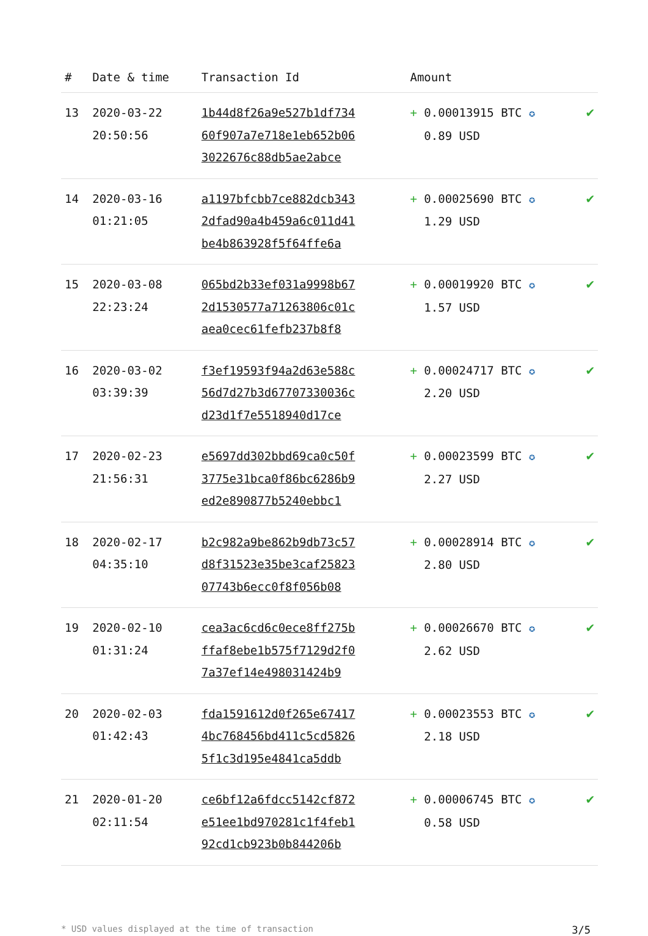| # | Date & time | Transaction Id | Amount | |
| --- | --- | --- | --- | --- |
| 13 | 2020-03-22 20:50:56 | 1b44d8f26a9e527b1df734 60f907a7e718e1eb652b06 3022676c88db5ae2abce | + 0.00013915 BTC ✪ 0.89 USD | ✔ |
| 14 | 2020-03-16 01:21:05 | a1197bfcbb7ce882dcb343 2dfad90a4b459a6c011d41 be4b863928f5f64ffe6a | + 0.00025690 BTC ✪ 1.29 USD | ✔ |
| 15 | 2020-03-08 22:23:24 | 065bd2b33ef031a9998b67 2d1530577a71263806c01c aea0cec61fefb237b8f8 | + 0.00019920 BTC ✪ 1.57 USD | ✔ |
| 16 | 2020-03-02 03:39:39 | f3ef19593f94a2d63e588c 56d7d27b3d67707330036c d23d1f7e5518940d17ce | + 0.00024717 BTC ✪ 2.20 USD | ✔ |
| 17 | 2020-02-23 21:56:31 | e5697dd302bbd69ca0c50f 3775e31bca0f86bc6286b9 ed2e890877b5240ebbc1 | + 0.00023599 BTC ✪ 2.27 USD | ✔ |
| 18 | 2020-02-17 04:35:10 | b2c982a9be862b9db73c57 d8f31523e35be3caf25823 07743b6ecc0f8f056b08 | + 0.00028914 BTC ✪ 2.80 USD | ✔ |
| 19 | 2020-02-10 01:31:24 | cea3ac6cd6c0ece8ff275b ffaf8ebe1b575f7129d2f0 7a37ef14e498031424b9 | + 0.00026670 BTC ✪ 2.62 USD | ✔ |
| 20 | 2020-02-03 01:42:43 | fda1591612d0f265e67417 4bc768456bd411c5cd5826 5f1c3d195e4841ca5ddb | + 0.00023553 BTC ✪ 2.18 USD | ✔ |
| 21 | 2020-01-20 02:11:54 | ce6bf12a6fdcc5142cf872 e51ee1bd970281c1f4feb1 92cd1cb923b0b844206b | + 0.00006745 BTC ✪ 0.58 USD | ✔ |
* USD values displayed at the time of transaction 3/5